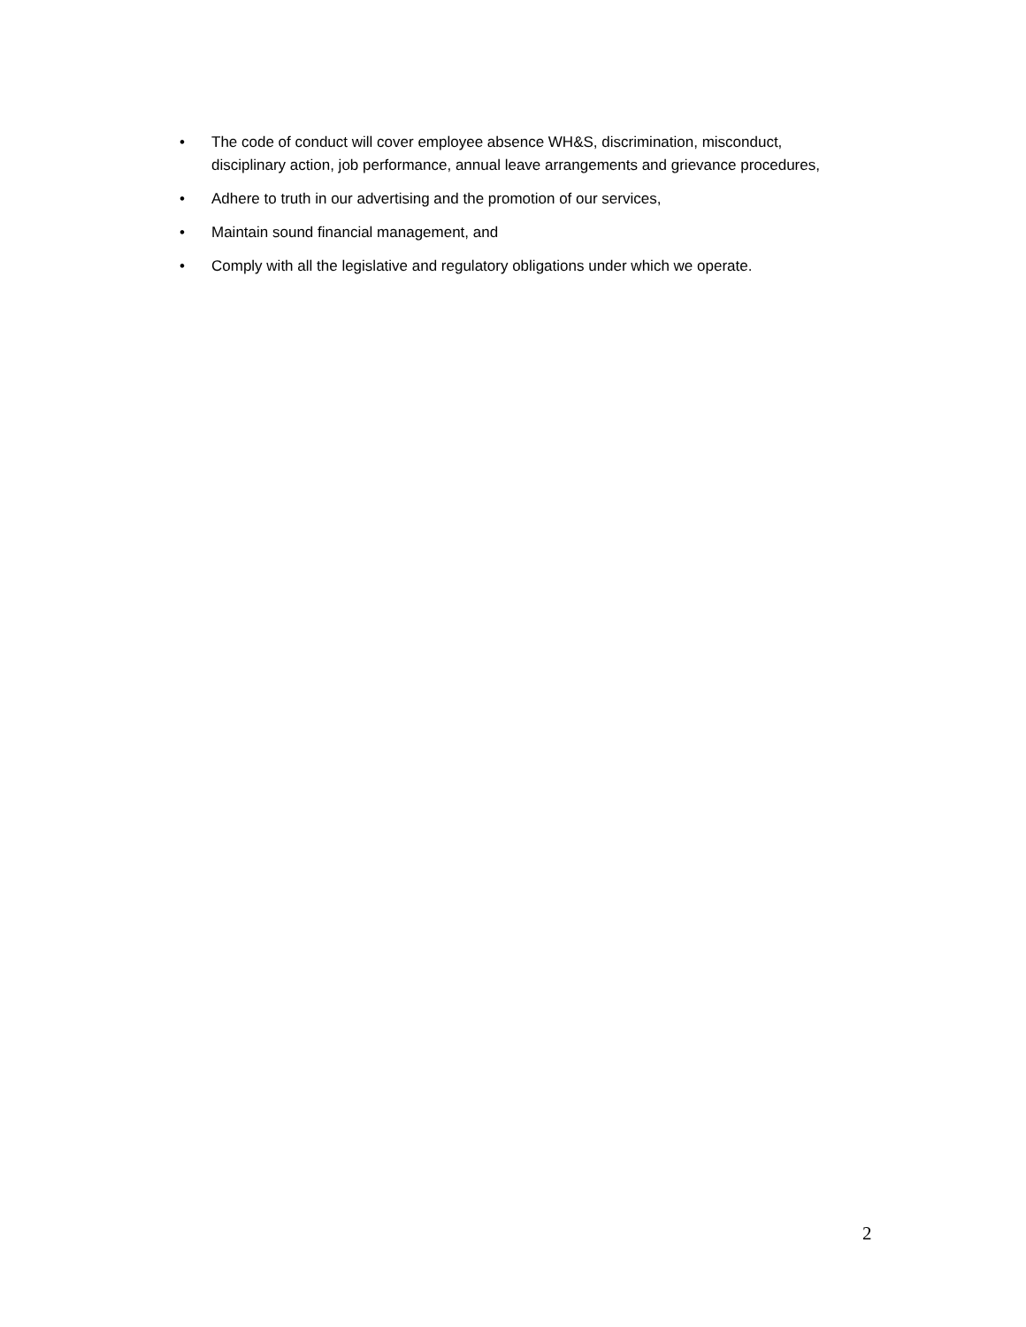• The code of conduct will cover employee absence WH&S, discrimination, misconduct, disciplinary action, job performance, annual leave arrangements and grievance procedures,
• Adhere to truth in our advertising and the promotion of our services,
• Maintain sound financial management, and
• Comply with all the legislative and regulatory obligations under which we operate.
2